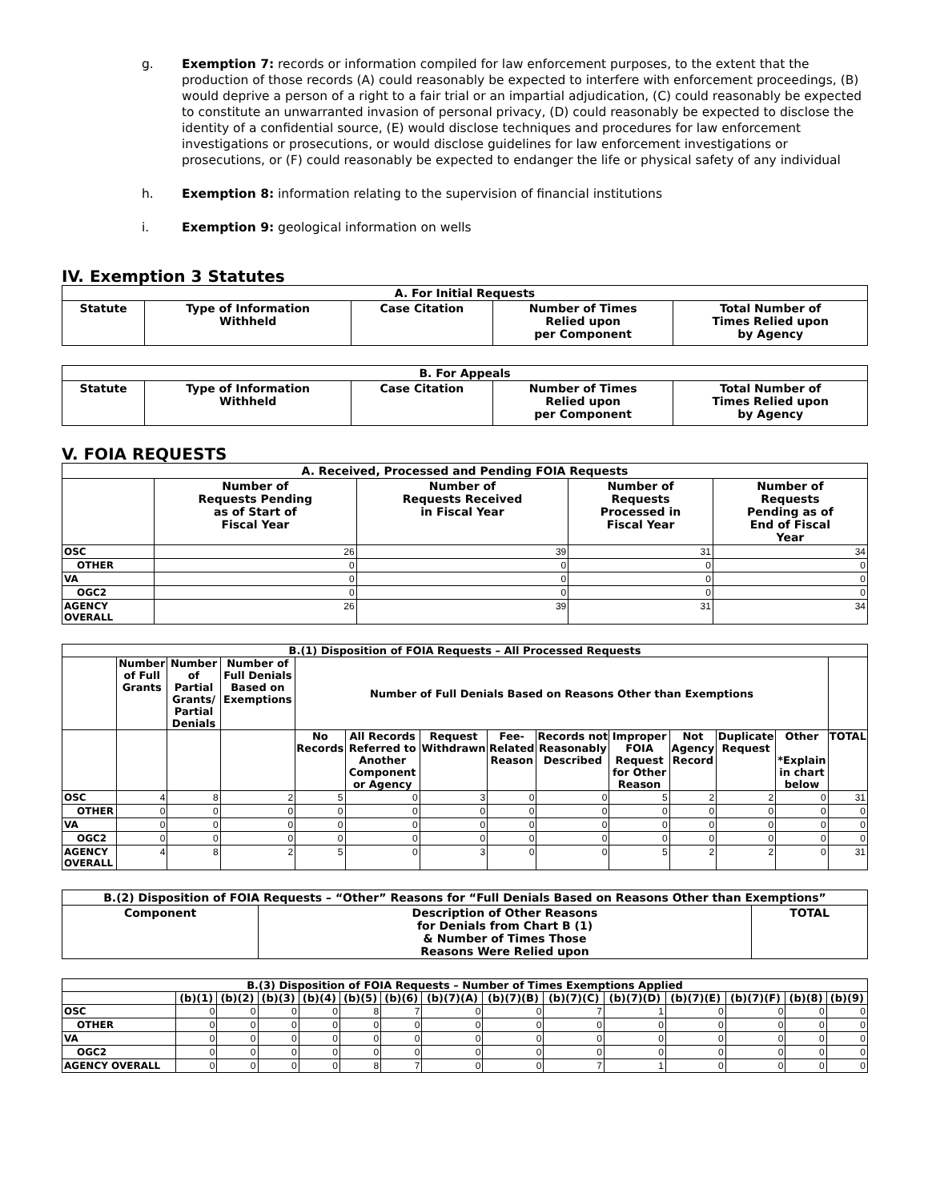g. Exemption 7: records or information compiled for law enforcement purposes, to the extent that the production of those records (A) could reasonably be expected to interfere with enforcement proceedings, (B) would deprive a person of a right to a fair trial or an impartial adjudication, (C) could reasonably be expected to constitute an unwarranted invasion of personal privacy, (D) could reasonably be expected to disclose the identity of a confidential source, (E) would disclose techniques and procedures for law enforcement investigations or prosecutions, or would disclose guidelines for law enforcement investigations or prosecutions, or (F) could reasonably be expected to endanger the life or physical safety of any individual
h. Exemption 8: information relating to the supervision of financial institutions
i. Exemption 9: geological information on wells
IV. Exemption 3 Statutes
| A. For Initial Requests | | | | |
| --- | --- | --- | --- | --- |
| Statute | Type of Information Withheld | Case Citation | Number of Times Relied upon per Component | Total Number of Times Relied upon by Agency |
| B. For Appeals | | | | |
| --- | --- | --- | --- | --- |
| Statute | Type of Information Withheld | Case Citation | Number of Times Relied upon per Component | Total Number of Times Relied upon by Agency |
V. FOIA REQUESTS
| A. Received, Processed and Pending FOIA Requests | | | | |
| --- | --- | --- | --- | --- |
| | Number of Requests Pending as of Start of Fiscal Year | Number of Requests Received in Fiscal Year | Number of Requests Processed in Fiscal Year | Number of Requests Pending as of End of Fiscal Year |
| OSC | 26 | 39 | 31 | 34 |
| OTHER | 0 | 0 | 0 | 0 |
| VA | 0 | 0 | 0 | 0 |
| OGC2 | 0 | 0 | 0 | 0 |
| AGENCY OVERALL | 26 | 39 | 31 | 34 |
| B.(1) Disposition of FOIA Requests – All Processed Requests | | | | | | | | | | | | | |
| --- | --- | --- | --- | --- | --- | --- | --- | --- | --- | --- | --- | --- | --- |
| | Number of Full Grants | Number of Partial Grants/ Partial Denials | Number of Full Denials Based on Exemptions | Number of Full Denials Based on Reasons Other than Exemptions | | | | | | | | | |
| | | | | No Records | All Records Referred to Another Component or Agency | Request Withdrawn | Fee-Related Reason | Records not Reasonably Described | Improper FOIA Request for Other Reason | Not Agency Record | Duplicate Request | Other *Explain in chart below | TOTAL |
| OSC | 4 | 8 | 2 | 5 | 0 | 3 | 0 | 0 | 5 | 2 | 2 | 0 | 31 |
| OTHER | 0 | 0 | 0 | 0 | 0 | 0 | 0 | 0 | 0 | 0 | 0 | 0 | 0 |
| VA | 0 | 0 | 0 | 0 | 0 | 0 | 0 | 0 | 0 | 0 | 0 | 0 | 0 |
| OGC2 | 0 | 0 | 0 | 0 | 0 | 0 | 0 | 0 | 0 | 0 | 0 | 0 | 0 |
| AGENCY OVERALL | 4 | 8 | 2 | 5 | 0 | 3 | 0 | 0 | 5 | 2 | 2 | 0 | 31 |
| B.(2) Disposition of FOIA Requests – “Other” Reasons for “Full Denials Based on Reasons Other than Exemptions” | | |
| --- | --- | --- |
| Component | Description of Other Reasons for Denials from Chart B (1) & Number of Times Those Reasons Were Relied upon | TOTAL |
| B.(3) Disposition of FOIA Requests – Number of Times Exemptions Applied | | | | | | | | | | | | | | |
| --- | --- | --- | --- | --- | --- | --- | --- | --- | --- | --- | --- | --- | --- | --- |
| | (b)(1) | (b)(2) | (b)(3) | (b)(4) | (b)(5) | (b)(6) | (b)(7)(A) | (b)(7)(B) | (b)(7)(C) | (b)(7)(D) | (b)(7)(E) | (b)(7)(F) | (b)(8) | (b)(9) |
| OSC | 0 | 0 | 0 | 0 | 8 | 7 | 0 | 0 | 7 | 1 | 0 | 0 | 0 | 0 |
| OTHER | 0 | 0 | 0 | 0 | 0 | 0 | 0 | 0 | 0 | 0 | 0 | 0 | 0 | 0 |
| VA | 0 | 0 | 0 | 0 | 0 | 0 | 0 | 0 | 0 | 0 | 0 | 0 | 0 | 0 |
| OGC2 | 0 | 0 | 0 | 0 | 0 | 0 | 0 | 0 | 0 | 0 | 0 | 0 | 0 | 0 |
| AGENCY OVERALL | 0 | 0 | 0 | 0 | 8 | 7 | 0 | 0 | 7 | 1 | 0 | 0 | 0 | 0 |